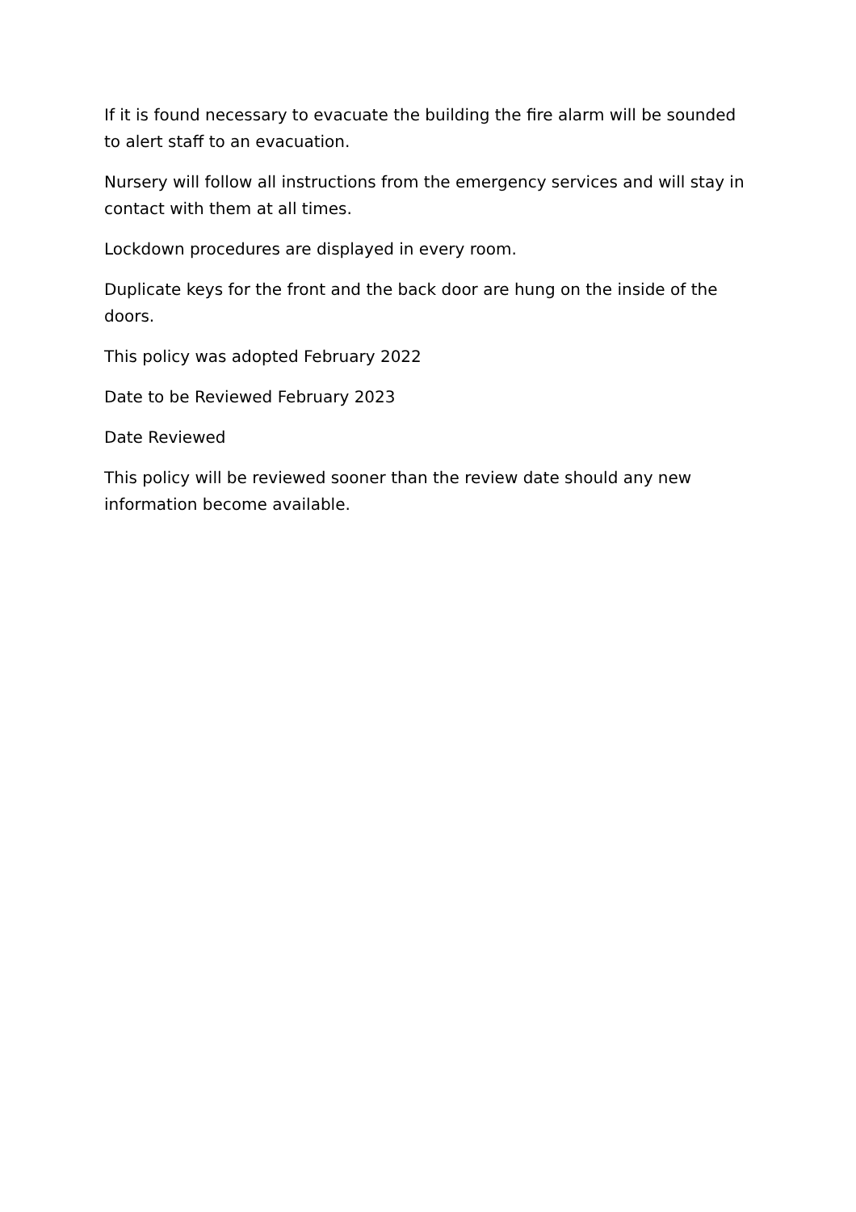If it is found necessary to evacuate the building the fire alarm will be sounded to alert staff to an evacuation.
Nursery will follow all instructions from the emergency services and will stay in contact with them at all times.
Lockdown procedures are displayed in every room.
Duplicate keys for the front and the back door are hung on the inside of the doors.
This policy was adopted February 2022
Date to be Reviewed February 2023
Date Reviewed
This policy will be reviewed sooner than the review date should any new information become available.